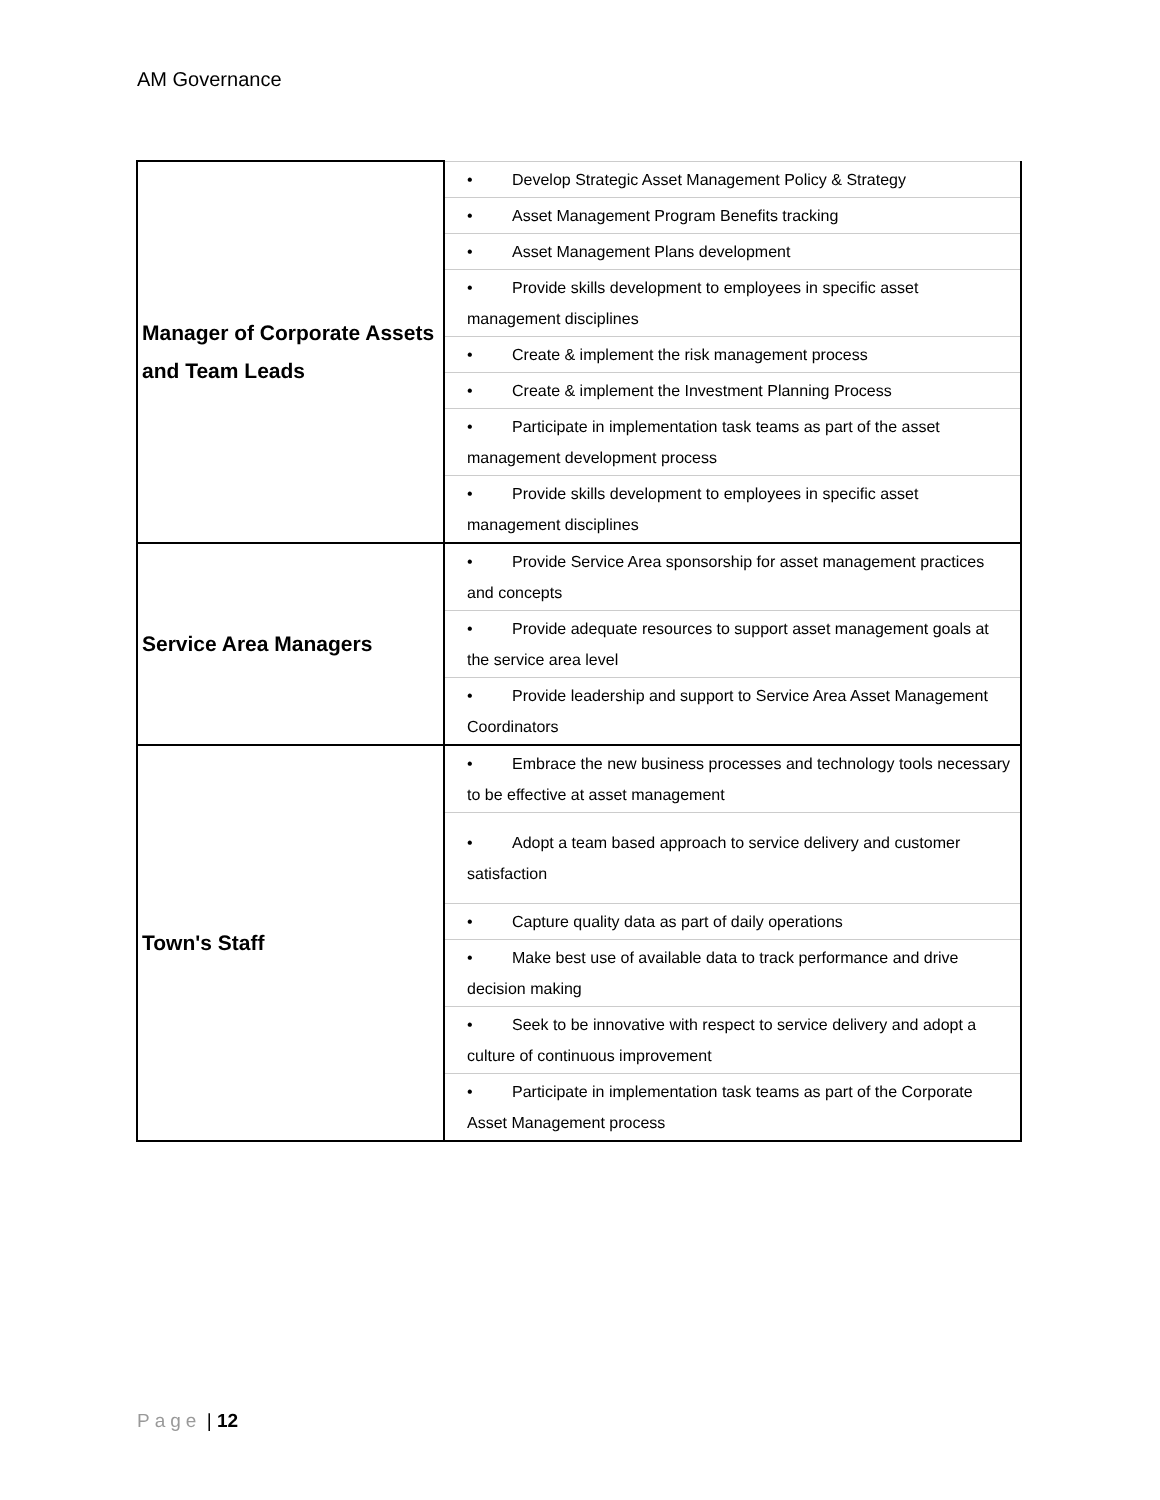AM Governance
| Manager of Corporate Assets and Team Leads | • Develop Strategic Asset Management Policy & Strategy |
| | • Asset Management Program Benefits tracking |
| | • Asset Management Plans development |
| | • Provide skills development to employees in specific asset management disciplines |
| | • Create & implement the risk management process |
| | • Create & implement the Investment Planning Process |
| | • Participate in implementation task teams as part of the asset management development process |
| | • Provide skills development to employees in specific asset management disciplines |
| Service Area Managers | • Provide Service Area sponsorship for asset management practices and concepts |
| | • Provide adequate resources to support asset management goals at the service area level |
| | • Provide leadership and support to Service Area Asset Management Coordinators |
| Town's Staff | • Embrace the new business processes and technology tools necessary to be effective at asset management |
| | • Adopt a team based approach to service delivery and customer satisfaction |
| | • Capture quality data as part of daily operations |
| | • Make best use of available data to track performance and drive decision making |
| | • Seek to be innovative with respect to service delivery and adopt a culture of continuous improvement |
| | • Participate in implementation task teams as part of the Corporate Asset Management process |
Page | 12